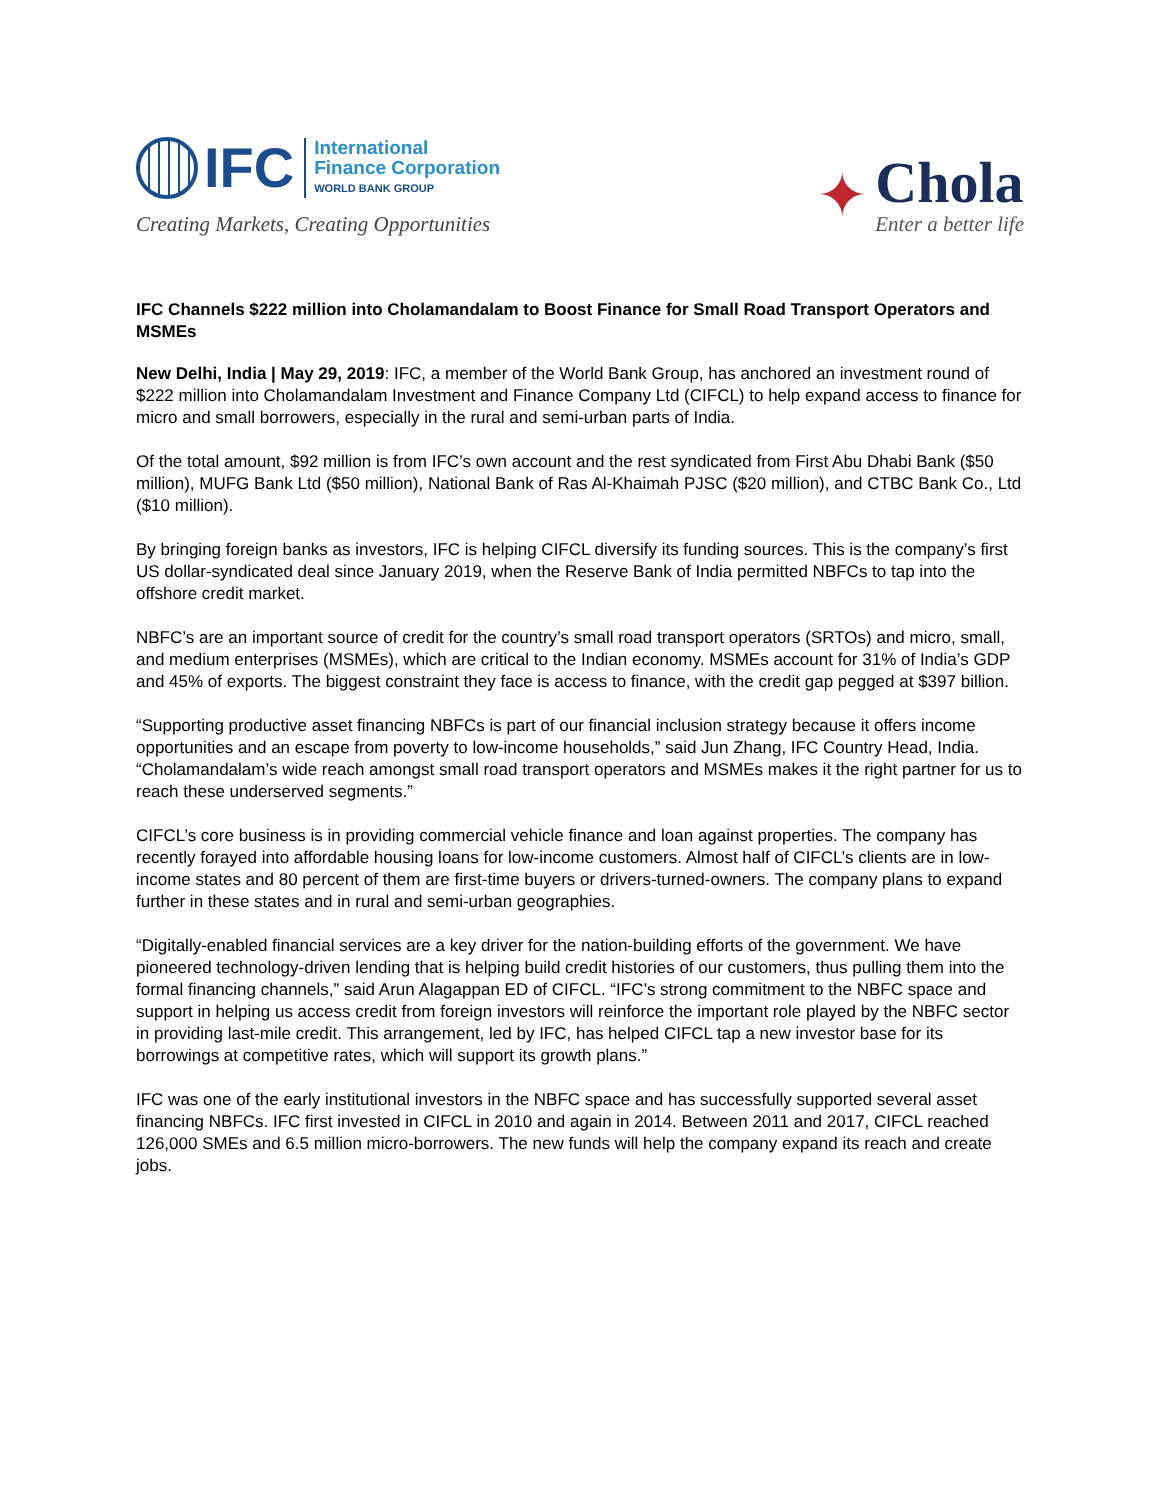IFC
International
Finance Corporation
WORLD BANK GROUP
Creating Markets, Creating Opportunities
✦
Chola
Enter a better life
IFC Channels $222 million into Cholamandalam to Boost Finance for Small Road Transport Operators and MSMEs
New Delhi, India | May 29, 2019: IFC, a member of the World Bank Group, has anchored an investment round of $222 million into Cholamandalam Investment and Finance Company Ltd (CIFCL) to help expand access to finance for micro and small borrowers, especially in the rural and semi-urban parts of India.
Of the total amount, $92 million is from IFC’s own account and the rest syndicated from First Abu Dhabi Bank ($50 million), MUFG Bank Ltd ($50 million), National Bank of Ras Al-Khaimah PJSC ($20 million), and CTBC Bank Co., Ltd ($10 million).
By bringing foreign banks as investors, IFC is helping CIFCL diversify its funding sources. This is the company’s first US dollar-syndicated deal since January 2019, when the Reserve Bank of India permitted NBFCs to tap into the offshore credit market.
NBFC’s are an important source of credit for the country’s small road transport operators (SRTOs) and micro, small, and medium enterprises (MSMEs), which are critical to the Indian economy. MSMEs account for 31% of India’s GDP and 45% of exports. The biggest constraint they face is access to finance, with the credit gap pegged at $397 billion.
“Supporting productive asset financing NBFCs is part of our financial inclusion strategy because it offers income opportunities and an escape from poverty to low-income households,” said Jun Zhang, IFC Country Head, India. “Cholamandalam’s wide reach amongst small road transport operators and MSMEs makes it the right partner for us to reach these underserved segments.”
CIFCL’s core business is in providing commercial vehicle finance and loan against properties. The company has recently forayed into affordable housing loans for low-income customers. Almost half of CIFCL’s clients are in low-income states and 80 percent of them are first-time buyers or drivers-turned-owners. The company plans to expand further in these states and in rural and semi-urban geographies.
“Digitally-enabled financial services are a key driver for the nation-building efforts of the government. We have pioneered technology-driven lending that is helping build credit histories of our customers, thus pulling them into the formal financing channels,” said Arun Alagappan ED of CIFCL. “IFC’s strong commitment to the NBFC space and support in helping us access credit from foreign investors will reinforce the important role played by the NBFC sector in providing last-mile credit. This arrangement, led by IFC, has helped CIFCL tap a new investor base for its borrowings at competitive rates, which will support its growth plans.”
IFC was one of the early institutional investors in the NBFC space and has successfully supported several asset financing NBFCs. IFC first invested in CIFCL in 2010 and again in 2014. Between 2011 and 2017, CIFCL reached 126,000 SMEs and 6.5 million micro-borrowers. The new funds will help the company expand its reach and create jobs.